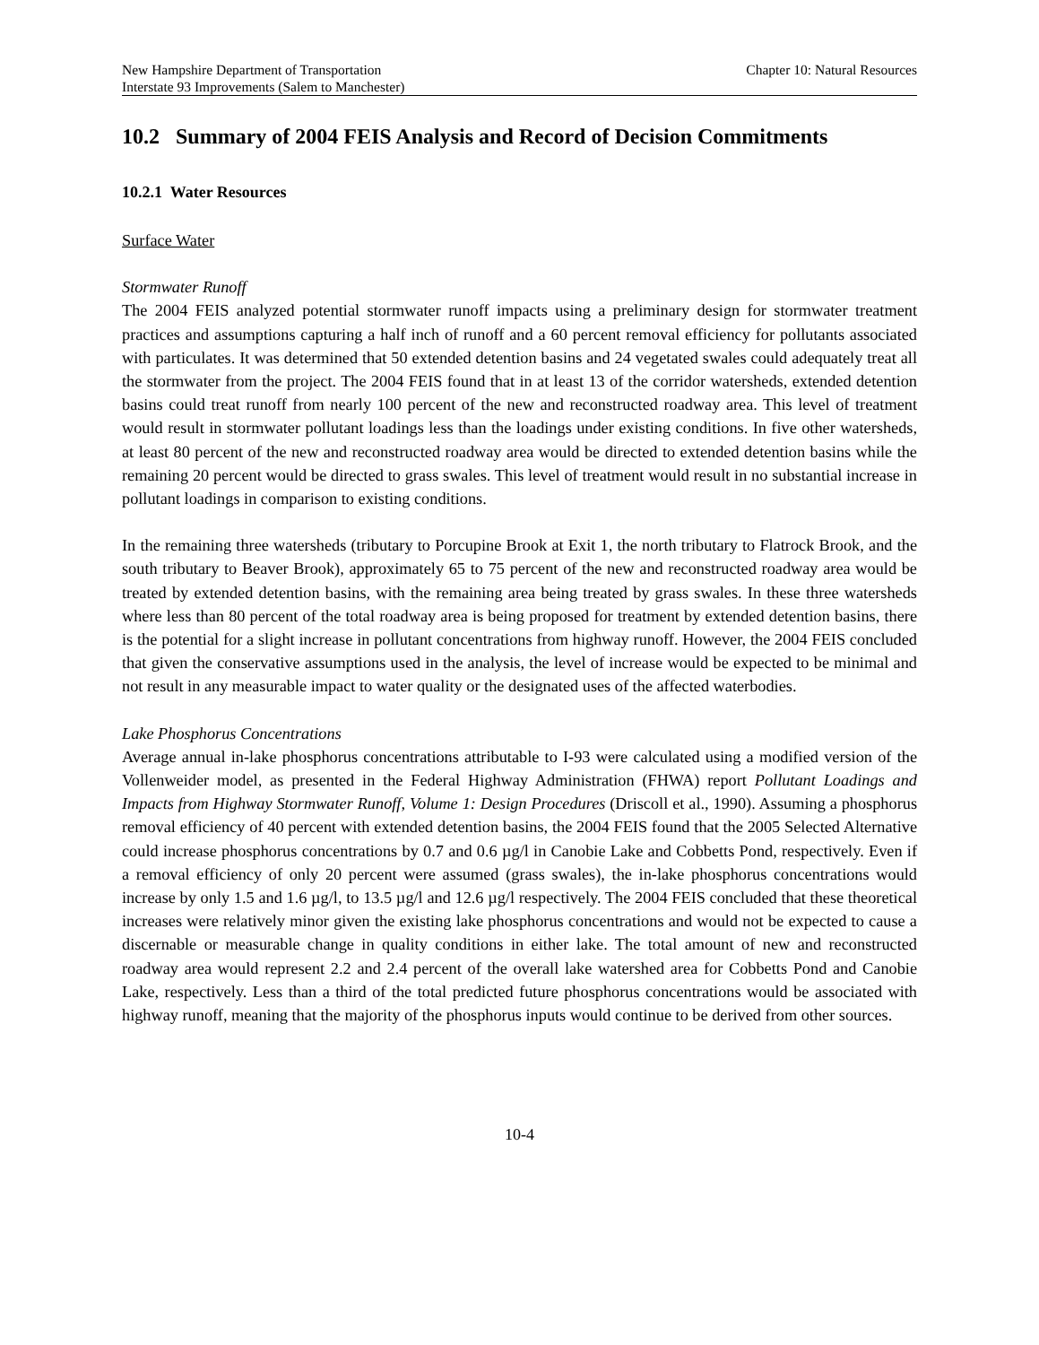New Hampshire Department of Transportation Chapter 10: Natural Resources
Interstate 93 Improvements (Salem to Manchester)
10.2 Summary of 2004 FEIS Analysis and Record of Decision Commitments
10.2.1 Water Resources
Surface Water
Stormwater Runoff
The 2004 FEIS analyzed potential stormwater runoff impacts using a preliminary design for stormwater treatment practices and assumptions capturing a half inch of runoff and a 60 percent removal efficiency for pollutants associated with particulates. It was determined that 50 extended detention basins and 24 vegetated swales could adequately treat all the stormwater from the project. The 2004 FEIS found that in at least 13 of the corridor watersheds, extended detention basins could treat runoff from nearly 100 percent of the new and reconstructed roadway area. This level of treatment would result in stormwater pollutant loadings less than the loadings under existing conditions. In five other watersheds, at least 80 percent of the new and reconstructed roadway area would be directed to extended detention basins while the remaining 20 percent would be directed to grass swales. This level of treatment would result in no substantial increase in pollutant loadings in comparison to existing conditions.
In the remaining three watersheds (tributary to Porcupine Brook at Exit 1, the north tributary to Flatrock Brook, and the south tributary to Beaver Brook), approximately 65 to 75 percent of the new and reconstructed roadway area would be treated by extended detention basins, with the remaining area being treated by grass swales. In these three watersheds where less than 80 percent of the total roadway area is being proposed for treatment by extended detention basins, there is the potential for a slight increase in pollutant concentrations from highway runoff. However, the 2004 FEIS concluded that given the conservative assumptions used in the analysis, the level of increase would be expected to be minimal and not result in any measurable impact to water quality or the designated uses of the affected waterbodies.
Lake Phosphorus Concentrations
Average annual in-lake phosphorus concentrations attributable to I-93 were calculated using a modified version of the Vollenweider model, as presented in the Federal Highway Administration (FHWA) report Pollutant Loadings and Impacts from Highway Stormwater Runoff, Volume 1: Design Procedures (Driscoll et al., 1990). Assuming a phosphorus removal efficiency of 40 percent with extended detention basins, the 2004 FEIS found that the 2005 Selected Alternative could increase phosphorus concentrations by 0.7 and 0.6 µg/l in Canobie Lake and Cobbetts Pond, respectively. Even if a removal efficiency of only 20 percent were assumed (grass swales), the in-lake phosphorus concentrations would increase by only 1.5 and 1.6 µg/l, to 13.5 µg/l and 12.6 µg/l respectively. The 2004 FEIS concluded that these theoretical increases were relatively minor given the existing lake phosphorus concentrations and would not be expected to cause a discernable or measurable change in quality conditions in either lake. The total amount of new and reconstructed roadway area would represent 2.2 and 2.4 percent of the overall lake watershed area for Cobbetts Pond and Canobie Lake, respectively. Less than a third of the total predicted future phosphorus concentrations would be associated with highway runoff, meaning that the majority of the phosphorus inputs would continue to be derived from other sources.
10-4